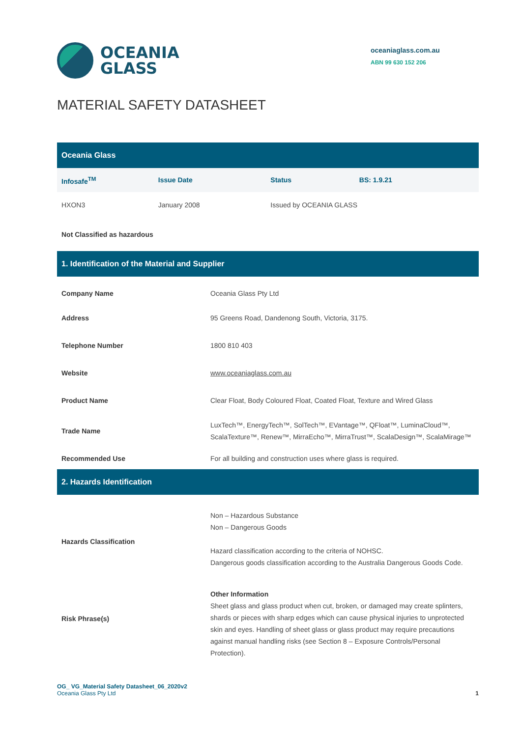OCEANIA
GLASS
oceaniaglass.com.au
ABN 99 630 152 206
MATERIAL SAFETY DATASHEET
| Oceania Glass | | | |
| --- | --- | --- | --- |
| Infosafe<sup>TM</sup> | Issue Date | Status | BS: 1.9.21 |
| HXON3 | January 2008 | Issued by OCEANIA GLASS | |
| Not Classified as hazardous | | | |
| 1. Identification of the Material and Supplier | |
| --- | --- |
| Company Name | Oceania Glass Pty Ltd |
| Address | 95 Greens Road, Dandenong South, Victoria, 3175. |
| Telephone Number | 1800 810 403 |
| Website | www.oceaniaglass.com.au |
| Product Name | Clear Float, Body Coloured Float, Coated Float, Texture and Wired Glass |
| Trade Name | LuxTech™, EnergyTech™, SolTech™, EVantage™, QFloat™, LuminaCloud™, ScalaTexture™, Renew™, MirraEcho™, MirraTrust™, ScalaDesign™, ScalaMirage™ |
| Recommended Use | For all building and construction uses where glass is required. |
| 2. Hazards Identification | |
| Hazards Classification | Non – Hazardous Substance Non – Dangerous Goods Hazard classification according to the criteria of NOHSC. Dangerous goods classification according to the Australia Dangerous Goods Code. |
| Risk Phrase(s) | Other Information Sheet glass and glass product when cut, broken, or damaged may create splinters, shards or pieces with sharp edges which can cause physical injuries to unprotected skin and eyes. Handling of sheet glass or glass product may require precautions against manual handling risks (see Section 8 – Exposure Controls/Personal Protection). |
OG_ VG_Material Safety Datasheet_06_2020v2
Oceania Glass Pty Ltd
1